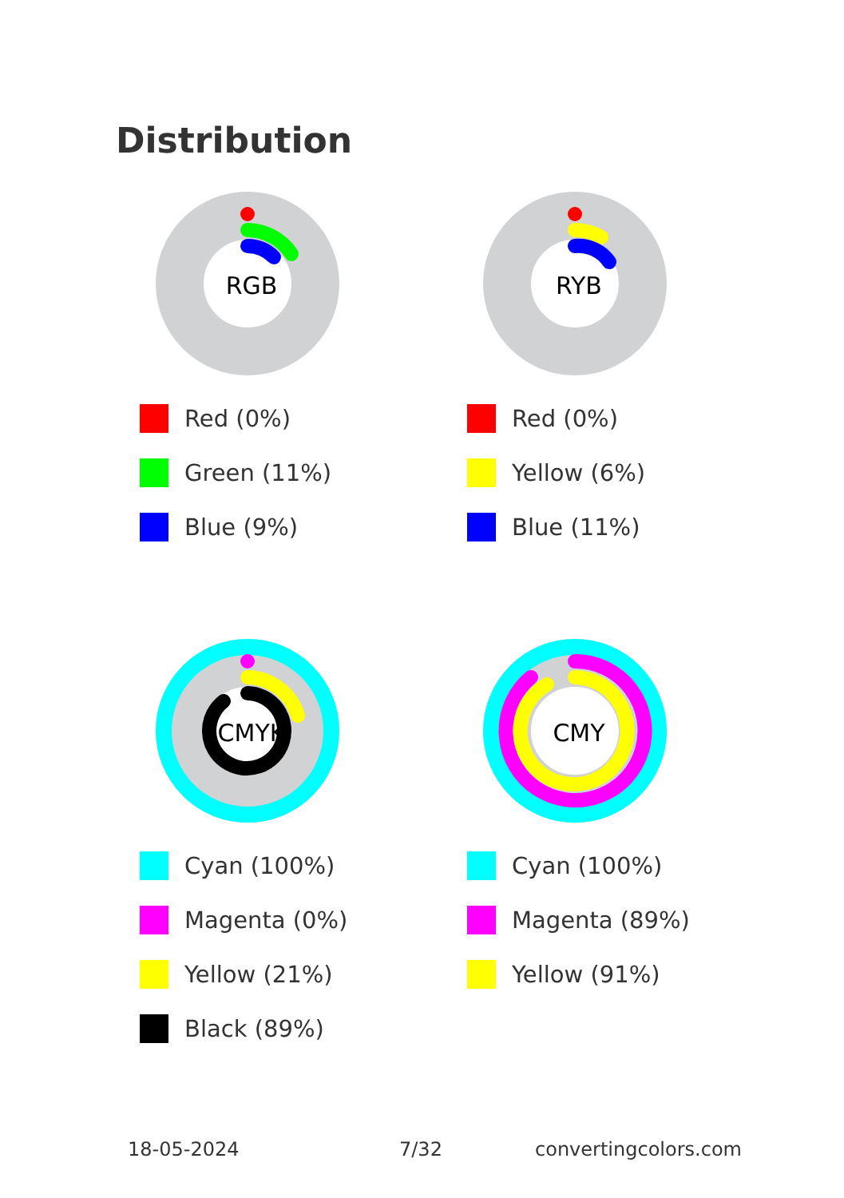Distribution
RGB
Red (0%)
Green (11%)
Blue (9%)
RYB
Red (0%)
Yellow (6%)
Blue (11%)
CMYK
Cyan (100%)
Magenta (0%)
Yellow (21%)
Black (89%)
CMY
Cyan (100%)
Magenta (89%)
Yellow (91%)
18-05-2024 7/32 convertingcolors.com